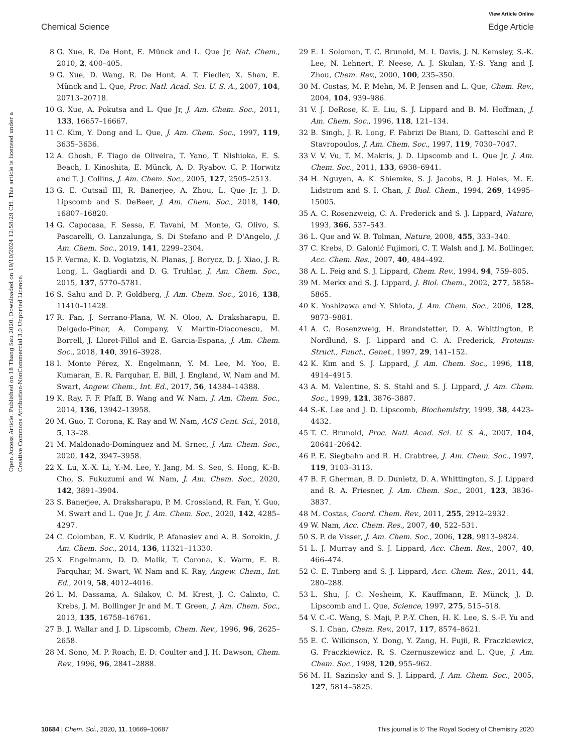View Article Online
Chemical Science Edge Article
Open Access Article. Published on 18 Thang Sau 2020. Downloaded on 19/10/2024 12:58:29 CH. This article is licensed under a Creative Commons Attribution-NonCommercial 3.0 Unported Licence.
8 G. Xue, R. De Hont, E. Münck and L. Que Jr, Nat. Chem., 2010, 2, 400–405.
9 G. Xue, D. Wang, R. De Hont, A. T. Fiedler, X. Shan, E. Münck and L. Que, Proc. Natl. Acad. Sci. U. S. A., 2007, 104, 20713–20718.
10 G. Xue, A. Pokutsa and L. Que Jr, J. Am. Chem. Soc., 2011, 133, 16657–16667.
11 C. Kim, Y. Dong and L. Que, J. Am. Chem. Soc., 1997, 119, 3635–3636.
12 A. Ghosh, F. Tiago de Oliveira, T. Yano, T. Nishioka, E. S. Beach, I. Kinoshita, E. Münck, A. D. Ryabov, C. P. Horwitz and T. J. Collins, J. Am. Chem. Soc., 2005, 127, 2505–2513.
13 G. E. Cutsail III, R. Banerjee, A. Zhou, L. Que Jr, J. D. Lipscomb and S. DeBeer, J. Am. Chem. Soc., 2018, 140, 16807–16820.
14 G. Capocasa, F. Sessa, F. Tavani, M. Monte, G. Olivo, S. Pascarelli, O. Lanzalunga, S. Di Stefano and P. D'Angelo, J. Am. Chem. Soc., 2019, 141, 2299–2304.
15 P. Verma, K. D. Vogiatzis, N. Planas, J. Borycz, D. J. Xiao, J. R. Long, L. Gagliardi and D. G. Truhlar, J. Am. Chem. Soc., 2015, 137, 5770–5781.
16 S. Sahu and D. P. Goldberg, J. Am. Chem. Soc., 2016, 138, 11410–11428.
17 R. Fan, J. Serrano-Plana, W. N. Oloo, A. Draksharapu, E. Delgado-Pinar, A. Company, V. Martin-Diaconescu, M. Borrell, J. Lloret-Fillol and E. Garcia-Espana, J. Am. Chem. Soc., 2018, 140, 3916–3928.
18 I. Monte Pérez, X. Engelmann, Y. M. Lee, M. Yoo, E. Kumaran, E. R. Farquhar, E. Bill, J. England, W. Nam and M. Swart, Angew. Chem., Int. Ed., 2017, 56, 14384–14388.
19 K. Ray, F. F. Pfaff, B. Wang and W. Nam, J. Am. Chem. Soc., 2014, 136, 13942–13958.
20 M. Guo, T. Corona, K. Ray and W. Nam, ACS Cent. Sci., 2018, 5, 13–28.
21 M. Maldonado-Domínguez and M. Srnec, J. Am. Chem. Soc., 2020, 142, 3947–3958.
22 X. Lu, X.-X. Li, Y.-M. Lee, Y. Jang, M. S. Seo, S. Hong, K.-B. Cho, S. Fukuzumi and W. Nam, J. Am. Chem. Soc., 2020, 142, 3891–3904.
23 S. Banerjee, A. Draksharapu, P. M. Crossland, R. Fan, Y. Guo, M. Swart and L. Que Jr, J. Am. Chem. Soc., 2020, 142, 4285–4297.
24 C. Colomban, E. V. Kudrik, P. Afanasiev and A. B. Sorokin, J. Am. Chem. Soc., 2014, 136, 11321–11330.
25 X. Engelmann, D. D. Malik, T. Corona, K. Warm, E. R. Farquhar, M. Swart, W. Nam and K. Ray, Angew. Chem., Int. Ed., 2019, 58, 4012–4016.
26 L. M. Dassama, A. Silakov, C. M. Krest, J. C. Calixto, C. Krebs, J. M. Bollinger Jr and M. T. Green, J. Am. Chem. Soc., 2013, 135, 16758–16761.
27 B. J. Wallar and J. D. Lipscomb, Chem. Rev., 1996, 96, 2625–2658.
28 M. Sono, M. P. Roach, E. D. Coulter and J. H. Dawson, Chem. Rev., 1996, 96, 2841–2888.
29 E. I. Solomon, T. C. Brunold, M. I. Davis, J. N. Kemsley, S.-K. Lee, N. Lehnert, F. Neese, A. J. Skulan, Y.-S. Yang and J. Zhou, Chem. Rev., 2000, 100, 235–350.
30 M. Costas, M. P. Mehn, M. P. Jensen and L. Que, Chem. Rev., 2004, 104, 939–986.
31 V. J. DeRose, K. E. Liu, S. J. Lippard and B. M. Hoffman, J. Am. Chem. Soc., 1996, 118, 121–134.
32 B. Singh, J. R. Long, F. Fabrizi De Biani, D. Gatteschi and P. Stavropoulos, J. Am. Chem. Soc., 1997, 119, 7030–7047.
33 V. V. Vu, T. M. Makris, J. D. Lipscomb and L. Que Jr, J. Am. Chem. Soc., 2011, 133, 6938–6941.
34 H. Nguyen, A. K. Shiemke, S. J. Jacobs, B. J. Hales, M. E. Lidstrom and S. I. Chan, J. Biol. Chem., 1994, 269, 14995–15005.
35 A. C. Rosenzweig, C. A. Frederick and S. J. Lippard, Nature, 1993, 366, 537–543.
36 L. Que and W. B. Tolman, Nature, 2008, 455, 333–340.
37 C. Krebs, D. Galonić Fujimori, C. T. Walsh and J. M. Bollinger, Acc. Chem. Res., 2007, 40, 484–492.
38 A. L. Feig and S. J. Lippard, Chem. Rev., 1994, 94, 759–805.
39 M. Merkx and S. J. Lippard, J. Biol. Chem., 2002, 277, 5858–5865.
40 K. Yoshizawa and Y. Shiota, J. Am. Chem. Soc., 2006, 128, 9873–9881.
41 A. C. Rosenzweig, H. Brandstetter, D. A. Whittington, P. Nordlund, S. J. Lippard and C. A. Frederick, Proteins: Struct., Funct., Genet., 1997, 29, 141–152.
42 K. Kim and S. J. Lippard, J. Am. Chem. Soc., 1996, 118, 4914–4915.
43 A. M. Valentine, S. S. Stahl and S. J. Lippard, J. Am. Chem. Soc., 1999, 121, 3876–3887.
44 S.-K. Lee and J. D. Lipscomb, Biochemistry, 1999, 38, 4423–4432.
45 T. C. Brunold, Proc. Natl. Acad. Sci. U. S. A., 2007, 104, 20641–20642.
46 P. E. Siegbahn and R. H. Crabtree, J. Am. Chem. Soc., 1997, 119, 3103–3113.
47 B. F. Gherman, B. D. Dunietz, D. A. Whittington, S. J. Lippard and R. A. Friesner, J. Am. Chem. Soc., 2001, 123, 3836–3837.
48 M. Costas, Coord. Chem. Rev., 2011, 255, 2912–2932.
49 W. Nam, Acc. Chem. Res., 2007, 40, 522–531.
50 S. P. de Visser, J. Am. Chem. Soc., 2006, 128, 9813–9824.
51 L. J. Murray and S. J. Lippard, Acc. Chem. Res., 2007, 40, 466–474.
52 C. E. Tinberg and S. J. Lippard, Acc. Chem. Res., 2011, 44, 280–288.
53 L. Shu, J. C. Nesheim, K. Kauffmann, E. Münck, J. D. Lipscomb and L. Que, Science, 1997, 275, 515–518.
54 V. C.-C. Wang, S. Maji, P. P.-Y. Chen, H. K. Lee, S. S.-F. Yu and S. I. Chan, Chem. Rev., 2017, 117, 8574–8621.
55 E. C. Wilkinson, Y. Dong, Y. Zang, H. Fujii, R. Fraczkiewicz, G. Fraczkiewicz, R. S. Czernuszewicz and L. Que, J. Am. Chem. Soc., 1998, 120, 955–962.
56 M. H. Sazinsky and S. J. Lippard, J. Am. Chem. Soc., 2005, 127, 5814–5825.
10684 | Chem. Sci., 2020, 11, 10669–10687 This journal is © The Royal Society of Chemistry 2020